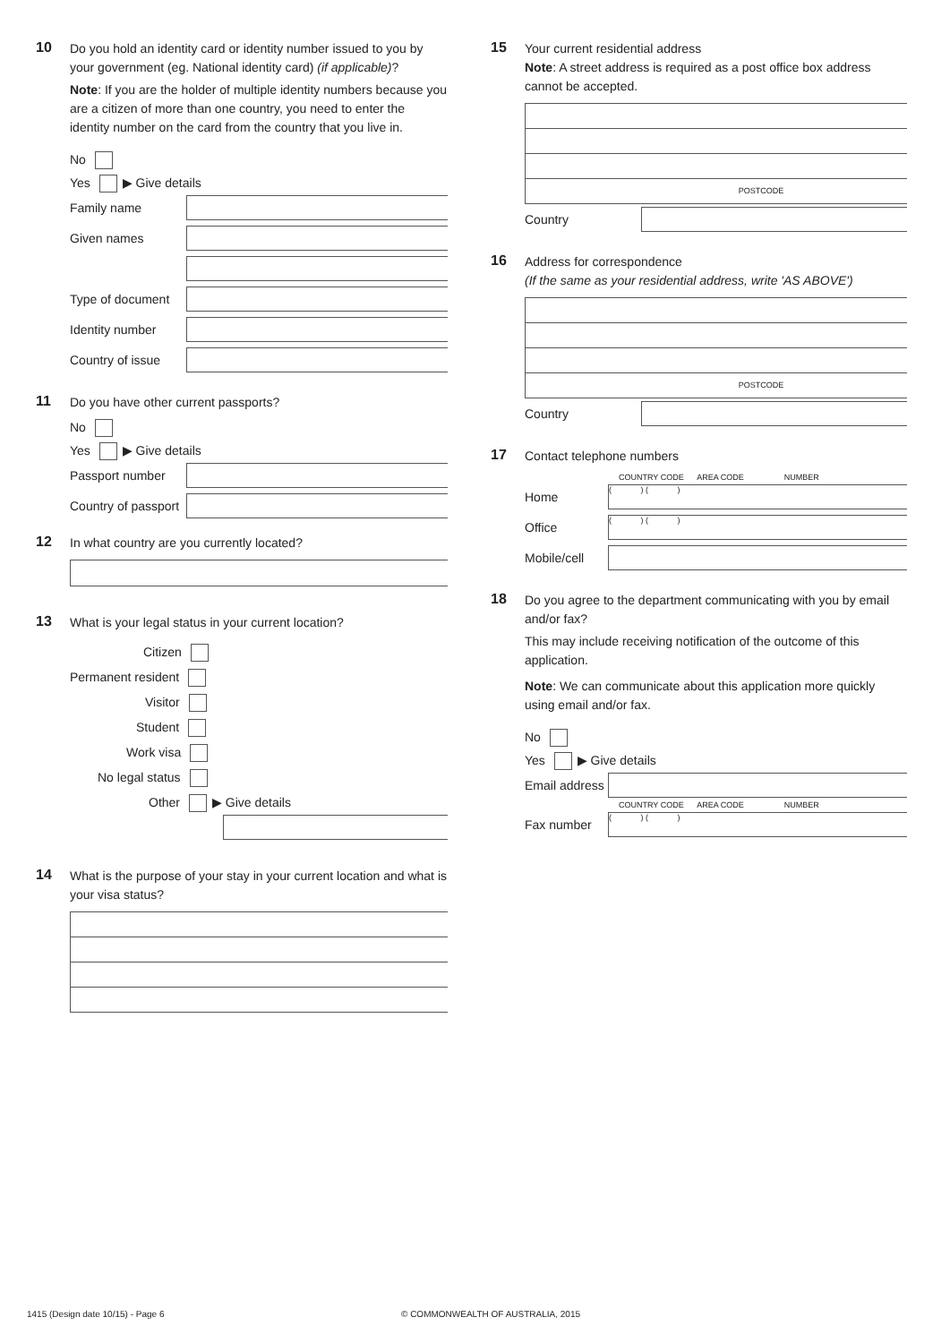10
Do you hold an identity card or identity number issued to you by your government (eg. National identity card) (if applicable)?
Note: If you are the holder of multiple identity numbers because you are a citizen of more than one country, you need to enter the identity number on the card from the country that you live in.
No
Yes ▶ Give details
Family name
Given names
Type of document
Identity number
Country of issue
11
Do you have other current passports?
No
Yes ▶ Give details
Passport number
Country of passport
12
In what country are you currently located?
13
What is your legal status in your current location?
Citizen
Permanent resident
Visitor
Student
Work visa
No legal status
Other ▶ Give details
14
What is the purpose of your stay in your current location and what is your visa status?
15
Your current residential address
Note: A street address is required as a post office box address cannot be accepted.
POSTCODE
Country
16
Address for correspondence
(If the same as your residential address, write 'AS ABOVE')
POSTCODE
Country
17
Contact telephone numbers
COUNTRY CODE AREA CODE NUMBER
Home
( ) ( )
Office
( ) ( )
Mobile/cell
18
Do you agree to the department communicating with you by email and/or fax?
This may include receiving notification of the outcome of this application.
Note: We can communicate about this application more quickly using email and/or fax.
No
Yes ▶ Give details
Email address
COUNTRY CODE AREA CODE NUMBER
Fax number
( ) ( )
1415 (Design date 10/15) - Page 6
© COMMONWEALTH OF AUSTRALIA, 2015